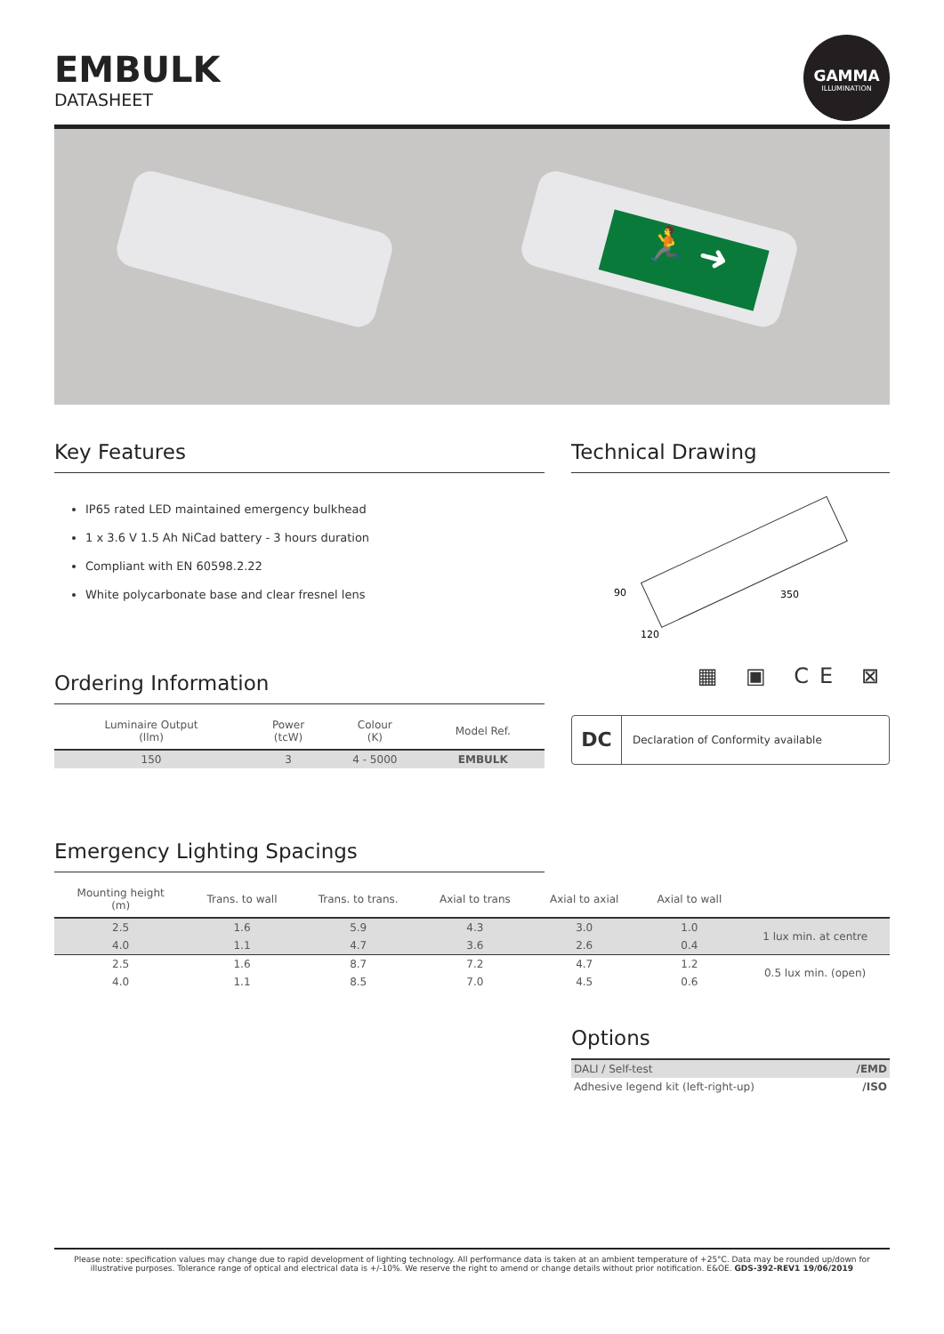EMBULK
DATASHEET
GAMMA
ILLUMINATION
🏃 ➜
Key Features
IP65 rated LED maintained emergency bulkhead
1 x 3.6 V 1.5 Ah NiCad battery - 3 hours duration
Compliant with EN 60598.2.22
White polycarbonate base and clear fresnel lens
Ordering Information
| Luminaire Output (llm) | Power (tcW) | Colour (K) | Model Ref. |
| --- | --- | --- | --- |
| 150 | 3 | 4 - 5000 | EMBULK |
Technical Drawing
90
350
120
▦ ▣ CE ⊠
DC Declaration of Conformity available
Emergency Lighting Spacings
| Mounting height (m) | Trans. to wall | Trans. to trans. | Axial to trans | Axial to axial | Axial to wall | |
| --- | --- | --- | --- | --- | --- | --- |
| 2.5 | 1.6 | 5.9 | 4.3 | 3.0 | 1.0 | 1 lux min. at centre |
| 4.0 | 1.1 | 4.7 | 3.6 | 2.6 | 0.4 | |
| 2.5 | 1.6 | 8.7 | 7.2 | 4.7 | 1.2 | 0.5 lux min. (open) |
| 4.0 | 1.1 | 8.5 | 7.0 | 4.5 | 0.6 | |
Options
| DALI / Self-test | /EMD |
| Adhesive legend kit (left-right-up) | /ISO |
Please note: specification values may change due to rapid development of lighting technology. All performance data is taken at an ambient temperature of +25°C. Data may be rounded up/down for illustrative purposes. Tolerance range of optical and electrical data is +/-10%. We reserve the right to amend or change details without prior notification. E&OE. GDS-392-REV1 19/06/2019